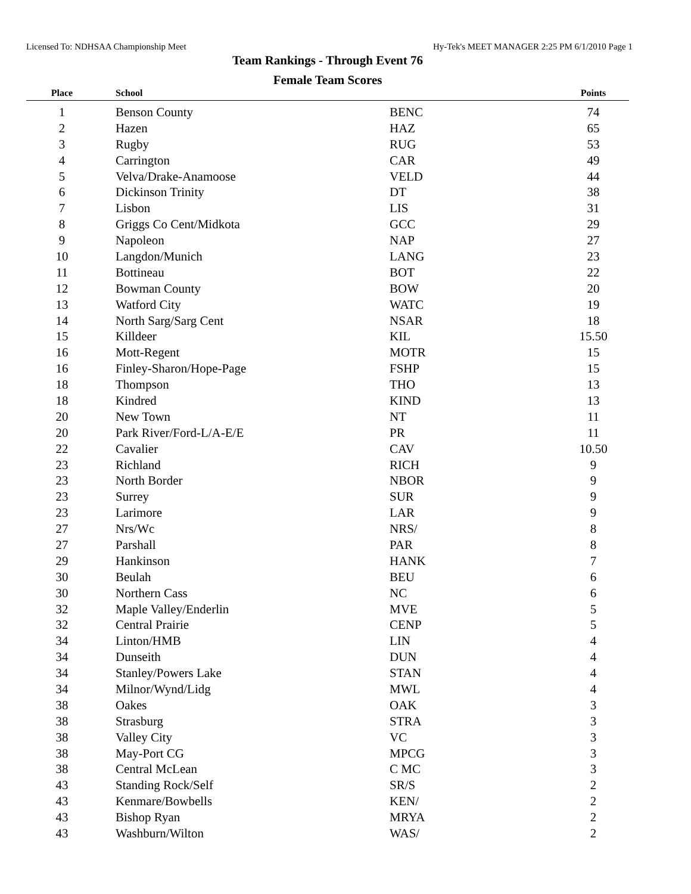Licensed To: NDHSAA Championship Meet Hy-Tek's MEET MANAGER 2:25 PM 6/1/2010 Page 1
Team Rankings - Through Event 76
Female Team Scores
| Place | School | | Points |
| --- | --- | --- | --- |
| 1 | Benson County | BENC | 74 |
| 2 | Hazen | HAZ | 65 |
| 3 | Rugby | RUG | 53 |
| 4 | Carrington | CAR | 49 |
| 5 | Velva/Drake-Anamoose | VELD | 44 |
| 6 | Dickinson Trinity | DT | 38 |
| 7 | Lisbon | LIS | 31 |
| 8 | Griggs Co Cent/Midkota | GCC | 29 |
| 9 | Napoleon | NAP | 27 |
| 10 | Langdon/Munich | LANG | 23 |
| 11 | Bottineau | BOT | 22 |
| 12 | Bowman County | BOW | 20 |
| 13 | Watford City | WATC | 19 |
| 14 | North Sarg/Sarg Cent | NSAR | 18 |
| 15 | Killdeer | KIL | 15.50 |
| 16 | Mott-Regent | MOTR | 15 |
| 16 | Finley-Sharon/Hope-Page | FSHP | 15 |
| 18 | Thompson | THO | 13 |
| 18 | Kindred | KIND | 13 |
| 20 | New Town | NT | 11 |
| 20 | Park River/Ford-L/A-E/E | PR | 11 |
| 22 | Cavalier | CAV | 10.50 |
| 23 | Richland | RICH | 9 |
| 23 | North Border | NBOR | 9 |
| 23 | Surrey | SUR | 9 |
| 23 | Larimore | LAR | 9 |
| 27 | Nrs/Wc | NRS/ | 8 |
| 27 | Parshall | PAR | 8 |
| 29 | Hankinson | HANK | 7 |
| 30 | Beulah | BEU | 6 |
| 30 | Northern Cass | NC | 6 |
| 32 | Maple Valley/Enderlin | MVE | 5 |
| 32 | Central Prairie | CENP | 5 |
| 34 | Linton/HMB | LIN | 4 |
| 34 | Dunseith | DUN | 4 |
| 34 | Stanley/Powers Lake | STAN | 4 |
| 34 | Milnor/Wynd/Lidg | MWL | 4 |
| 38 | Oakes | OAK | 3 |
| 38 | Strasburg | STRA | 3 |
| 38 | Valley City | VC | 3 |
| 38 | May-Port CG | MPCG | 3 |
| 38 | Central McLean | C MC | 3 |
| 43 | Standing Rock/Self | SR/S | 2 |
| 43 | Kenmare/Bowbells | KEN/ | 2 |
| 43 | Bishop Ryan | MRYA | 2 |
| 43 | Washburn/Wilton | WAS/ | 2 |